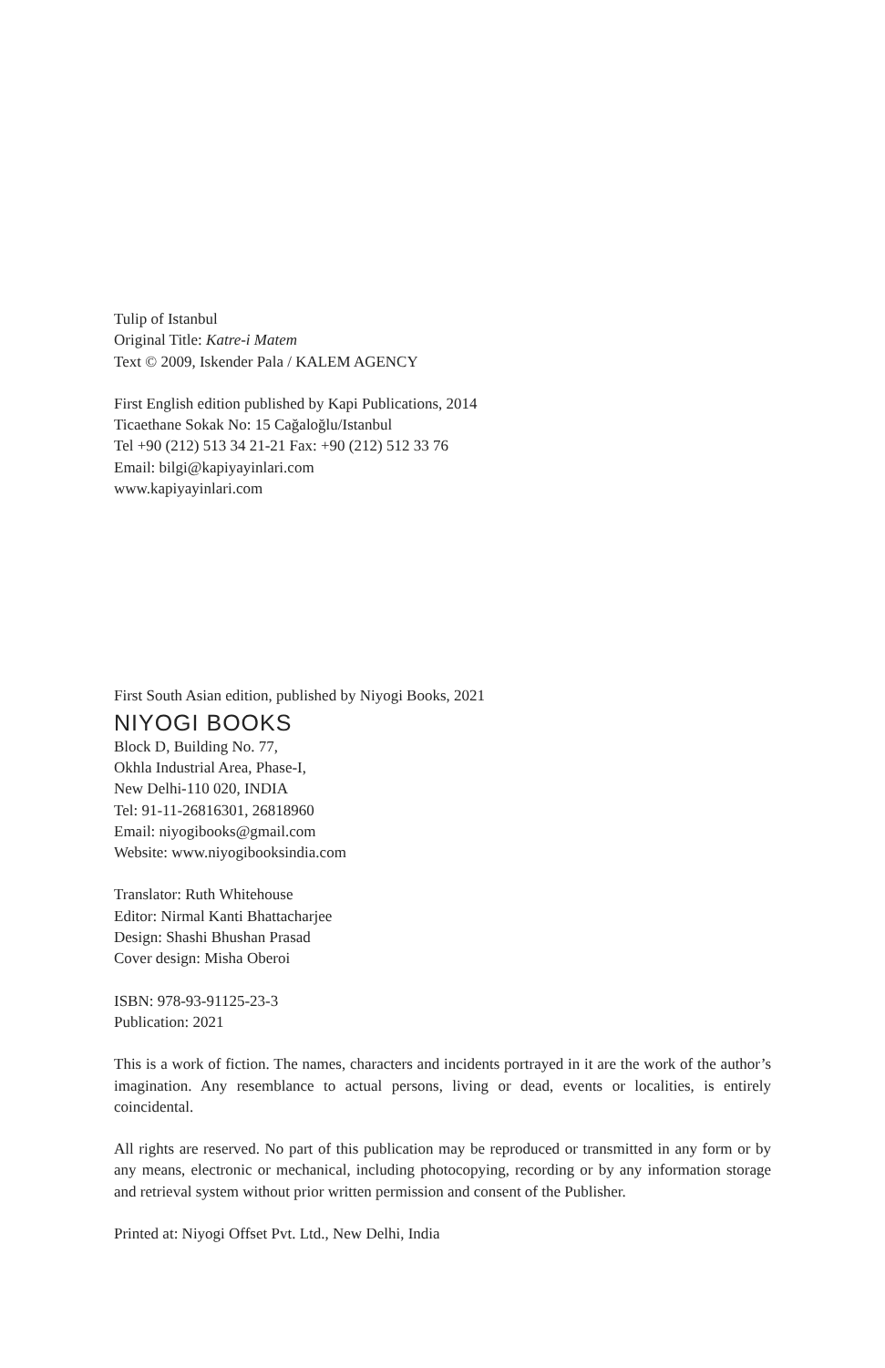Tulip of Istanbul
Original Title: Katre-i Matem
Text © 2009, Iskender Pala / KALEM AGENCY
First English edition published by Kapi Publications, 2014
Ticaethane Sokak No: 15 Cağaloğlu/Istanbul
Tel +90 (212) 513 34 21-21 Fax: +90 (212) 512 33 76
Email: bilgi@kapiyayinlari.com
www.kapiyayinlari.com
First South Asian edition, published by Niyogi Books, 2021
NIYOGI BOOKS
Block D, Building No. 77,
Okhla Industrial Area, Phase-I,
New Delhi-110 020, INDIA
Tel: 91-11-26816301, 26818960
Email: niyogibooks@gmail.com
Website: www.niyogibooksindia.com
Translator: Ruth Whitehouse
Editor: Nirmal Kanti Bhattacharjee
Design: Shashi Bhushan Prasad
Cover design: Misha Oberoi
ISBN: 978-93-91125-23-3
Publication: 2021
This is a work of fiction. The names, characters and incidents portrayed in it are the work of the author’s imagination. Any resemblance to actual persons, living or dead, events or localities, is entirely coincidental.
All rights are reserved. No part of this publication may be reproduced or transmitted in any form or by any means, electronic or mechanical, including photocopying, recording or by any information storage and retrieval system without prior written permission and consent of the Publisher.
Printed at: Niyogi Offset Pvt. Ltd., New Delhi, India